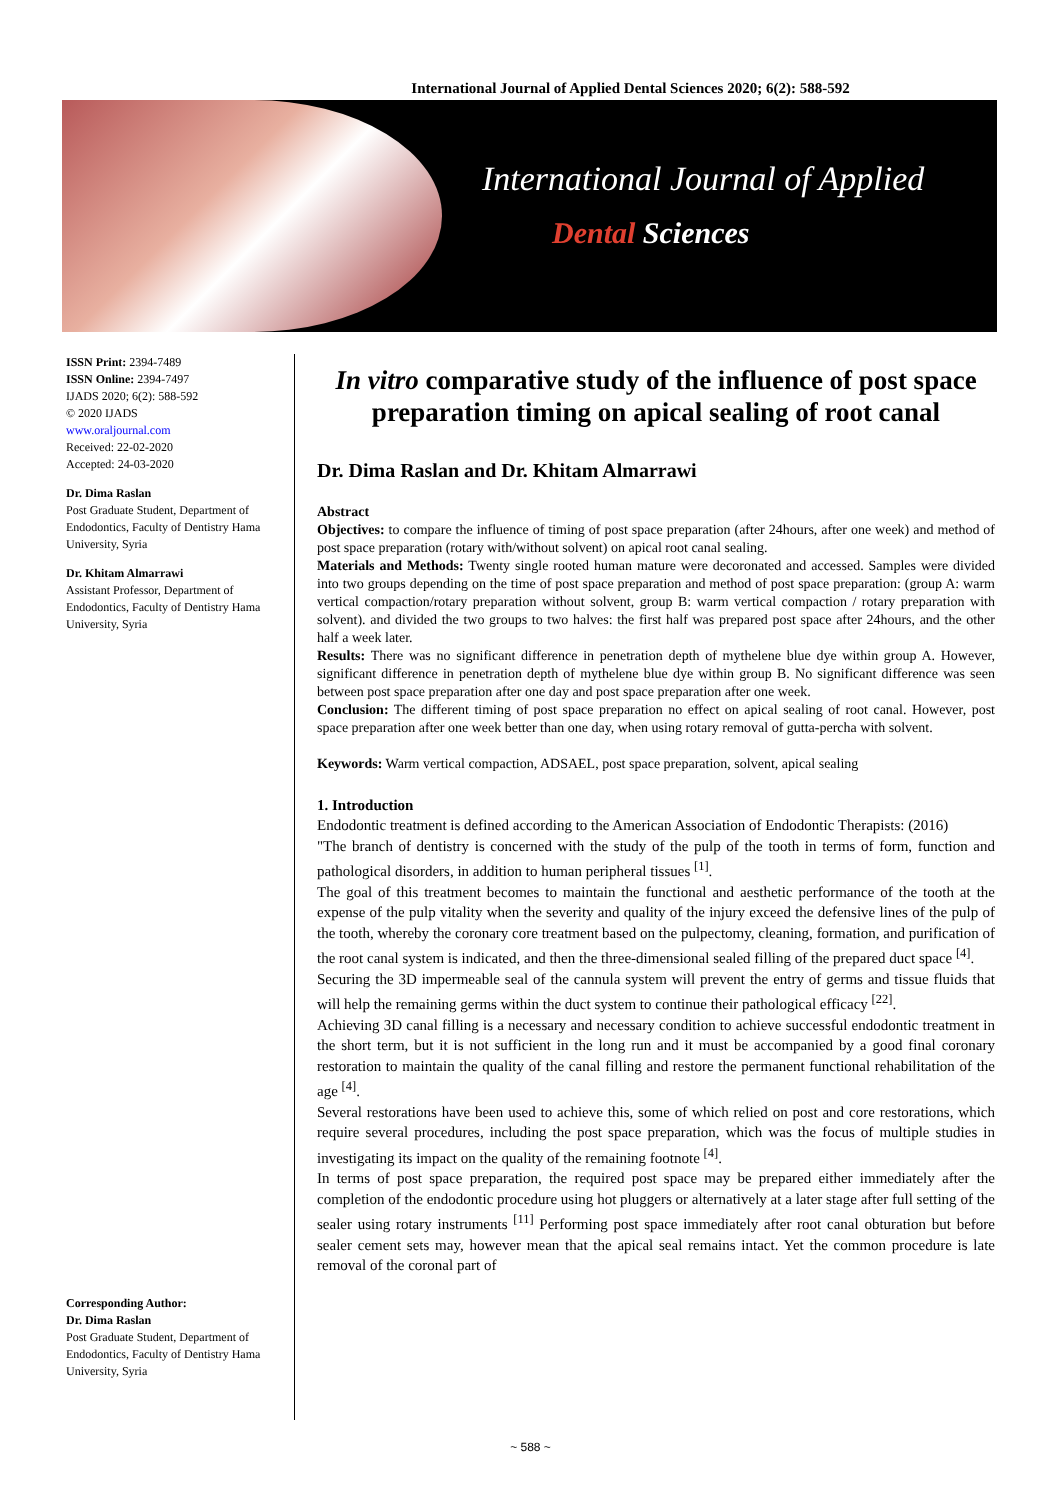International Journal of Applied Dental Sciences 2020; 6(2): 588-592
International Journal of Applied
Dental Sciences
ISSN Print: 2394-7489
ISSN Online: 2394-7497
IJADS 2020; 6(2): 588-592
© 2020 IJADS
www.oraljournal.com
Received: 22-02-2020
Accepted: 24-03-2020
Dr. Dima Raslan
Post Graduate Student, Department of Endodontics, Faculty of Dentistry Hama University, Syria
Dr. Khitam Almarrawi
Assistant Professor, Department of Endodontics, Faculty of Dentistry Hama University, Syria
Corresponding Author:
Dr. Dima Raslan
Post Graduate Student, Department of Endodontics, Faculty of Dentistry Hama University, Syria
In vitro comparative study of the influence of post space preparation timing on apical sealing of root canal
Dr. Dima Raslan and Dr. Khitam Almarrawi
Abstract
Objectives: to compare the influence of timing of post space preparation (after 24hours, after one week) and method of post space preparation (rotary with/without solvent) on apical root canal sealing.
Materials and Methods: Twenty single rooted human mature were decoronated and accessed. Samples were divided into two groups depending on the time of post space preparation and method of post space preparation: (group A: warm vertical compaction/rotary preparation without solvent, group B: warm vertical compaction / rotary preparation with solvent). and divided the two groups to two halves: the first half was prepared post space after 24hours, and the other half a week later.
Results: There was no significant difference in penetration depth of mythelene blue dye within group A. However, significant difference in penetration depth of mythelene blue dye within group B. No significant difference was seen between post space preparation after one day and post space preparation after one week.
Conclusion: The different timing of post space preparation no effect on apical sealing of root canal. However, post space preparation after one week better than one day, when using rotary removal of gutta-percha with solvent.
Keywords: Warm vertical compaction, ADSAEL, post space preparation, solvent, apical sealing
1. Introduction
Endodontic treatment is defined according to the American Association of Endodontic Therapists: (2016)
"The branch of dentistry is concerned with the study of the pulp of the tooth in terms of form, function and pathological disorders, in addition to human peripheral tissues <sup>[1]</sup>.
The goal of this treatment becomes to maintain the functional and aesthetic performance of the tooth at the expense of the pulp vitality when the severity and quality of the injury exceed the defensive lines of the pulp of the tooth, whereby the coronary core treatment based on the pulpectomy, cleaning, formation, and purification of the root canal system is indicated, and then the three-dimensional sealed filling of the prepared duct space <sup>[4]</sup>.
Securing the 3D impermeable seal of the cannula system will prevent the entry of germs and tissue fluids that will help the remaining germs within the duct system to continue their pathological efficacy <sup>[22]</sup>.
Achieving 3D canal filling is a necessary and necessary condition to achieve successful endodontic treatment in the short term, but it is not sufficient in the long run and it must be accompanied by a good final coronary restoration to maintain the quality of the canal filling and restore the permanent functional rehabilitation of the age <sup>[4]</sup>.
Several restorations have been used to achieve this, some of which relied on post and core restorations, which require several procedures, including the post space preparation, which was the focus of multiple studies in investigating its impact on the quality of the remaining footnote <sup>[4]</sup>.
In terms of post space preparation, the required post space may be prepared either immediately after the completion of the endodontic procedure using hot pluggers or alternatively at a later stage after full setting of the sealer using rotary instruments <sup>[11]</sup> Performing post space immediately after root canal obturation but before sealer cement sets may, however mean that the apical seal remains intact. Yet the common procedure is late removal of the coronal part of
~ 588 ~